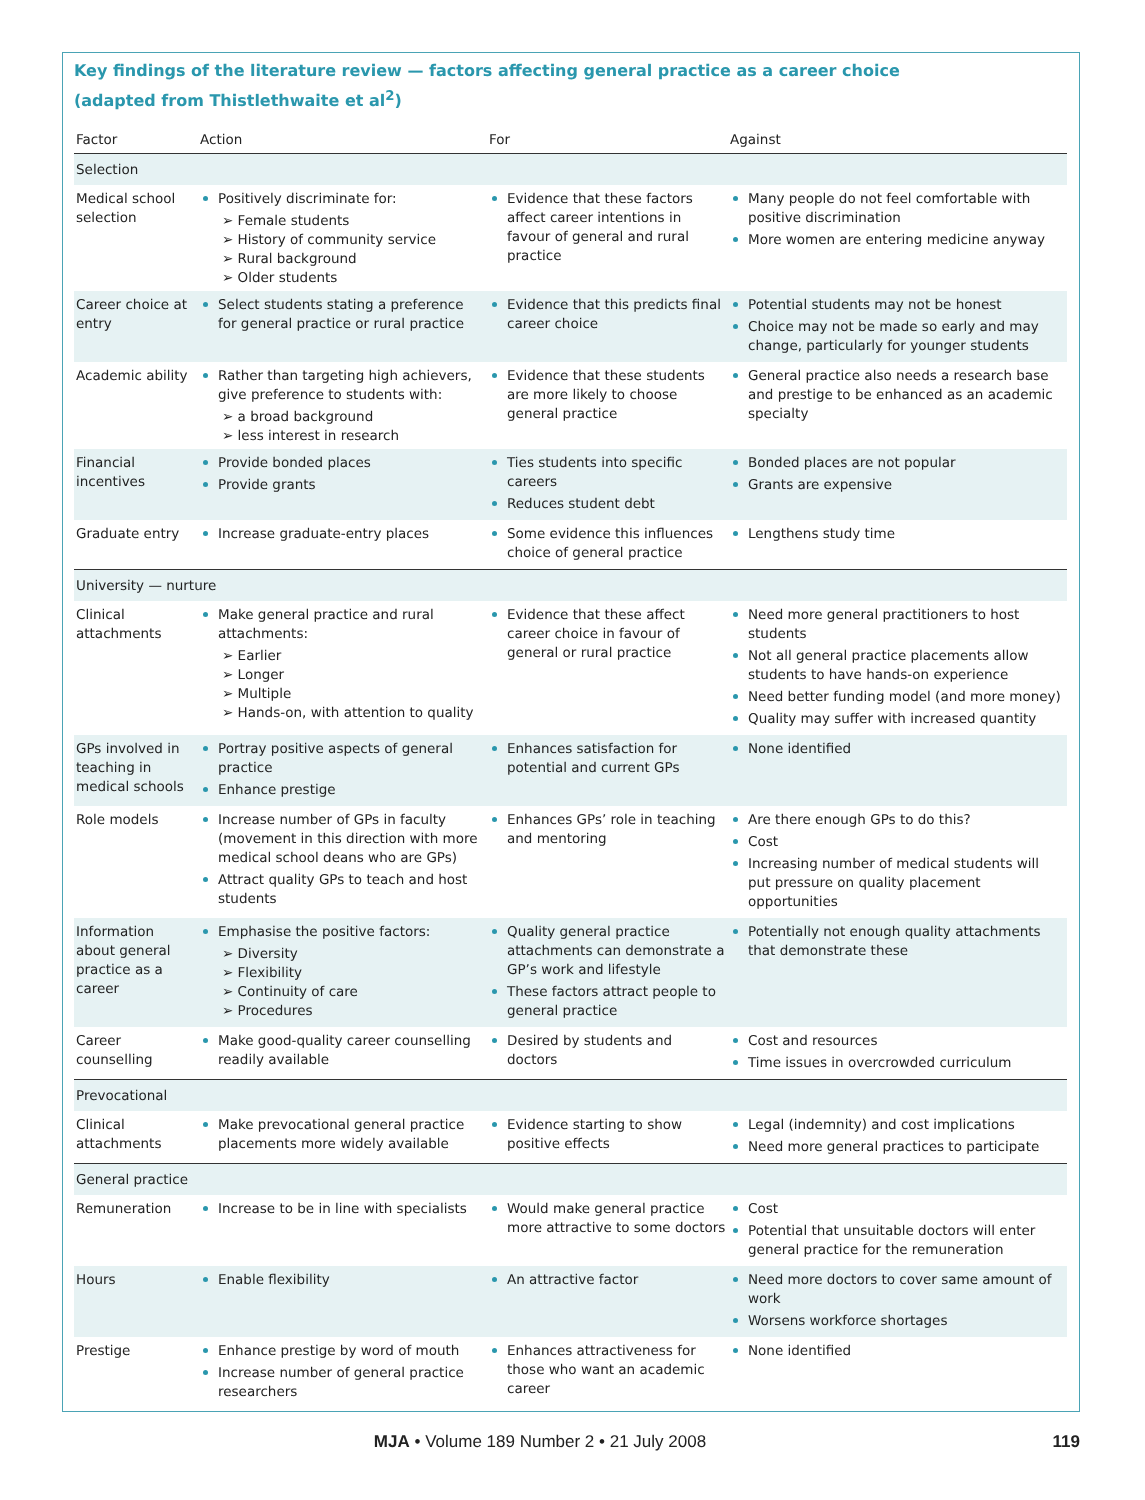Key findings of the literature review — factors affecting general practice as a career choice
(adapted from Thistlethwaite et al<sup>2</sup>)
| Factor | Action | For | Against |
| --- | --- | --- | --- |
| Selection | | | |
| Medical school selection | Positively discriminate for: ➢ Female students ➢ History of community service ➢ Rural background ➢ Older students | Evidence that these factors affect career intentions in favour of general and rural practice | Many people do not feel comfortable with positive discrimination More women are entering medicine anyway |
| Career choice at entry | Select students stating a preference for general practice or rural practice | Evidence that this predicts final career choice | Potential students may not be honest Choice may not be made so early and may change, particularly for younger students |
| Academic ability | Rather than targeting high achievers, give preference to students with: ➢ a broad background ➢ less interest in research | Evidence that these students are more likely to choose general practice | General practice also needs a research base and prestige to be enhanced as an academic specialty |
| Financial incentives | Provide bonded places Provide grants | Ties students into specific careers Reduces student debt | Bonded places are not popular Grants are expensive |
| Graduate entry | Increase graduate-entry places | Some evidence this influences choice of general practice | Lengthens study time |
| University — nurture | | | |
| Clinical attachments | Make general practice and rural attachments: ➢ Earlier ➢ Longer ➢ Multiple ➢ Hands-on, with attention to quality | Evidence that these affect career choice in favour of general or rural practice | Need more general practitioners to host students Not all general practice placements allow students to have hands-on experience Need better funding model (and more money) Quality may suffer with increased quantity |
| GPs involved in teaching in medical schools | Portray positive aspects of general practice Enhance prestige | Enhances satisfaction for potential and current GPs | None identified |
| Role models | Increase number of GPs in faculty (movement in this direction with more medical school deans who are GPs) Attract quality GPs to teach and host students | Enhances GPs’ role in teaching and mentoring | Are there enough GPs to do this? Cost Increasing number of medical students will put pressure on quality placement opportunities |
| Information about general practice as a career | Emphasise the positive factors: ➢ Diversity ➢ Flexibility ➢ Continuity of care ➢ Procedures | Quality general practice attachments can demonstrate a GP’s work and lifestyle These factors attract people to general practice | Potentially not enough quality attachments that demonstrate these |
| Career counselling | Make good-quality career counselling readily available | Desired by students and doctors | Cost and resources Time issues in overcrowded curriculum |
| Prevocational | | | |
| Clinical attachments | Make prevocational general practice placements more widely available | Evidence starting to show positive effects | Legal (indemnity) and cost implications Need more general practices to participate |
| General practice | | | |
| Remuneration | Increase to be in line with specialists | Would make general practice more attractive to some doctors | Cost Potential that unsuitable doctors will enter general practice for the remuneration |
| Hours | Enable flexibility | An attractive factor | Need more doctors to cover same amount of work Worsens workforce shortages |
| Prestige | Enhance prestige by word of mouth Increase number of general practice researchers | Enhances attractiveness for those who want an academic career | None identified |
MJA • Volume 189 Number 2 • 21 July 2008
119